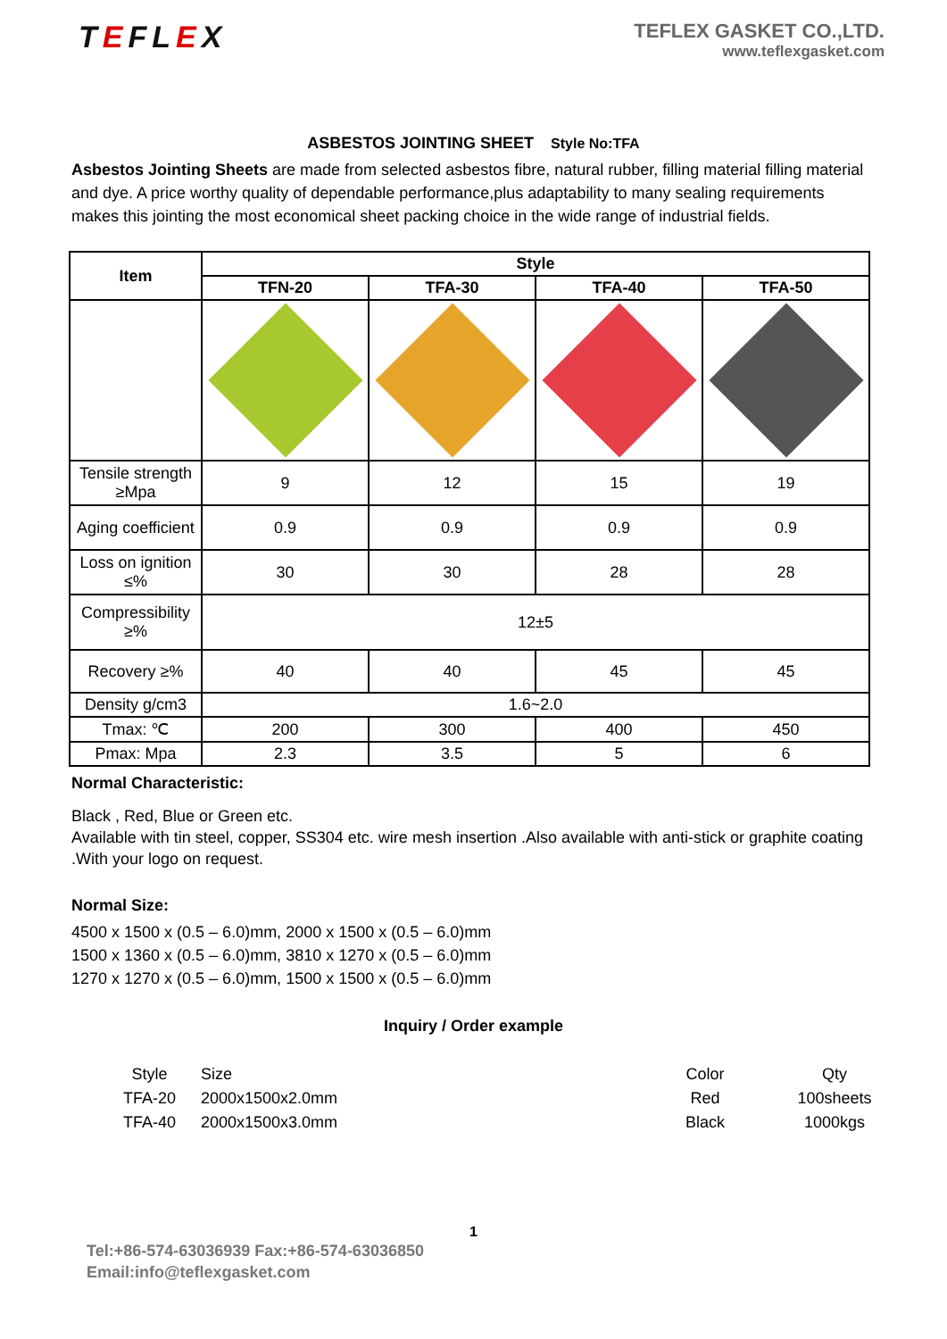TEFLEX
TEFLEX GASKET CO.,LTD.
www.teflexgasket.com
ASBESTOS JOINTING SHEET Style No:TFA
Asbestos Jointing Sheets are made from selected asbestos fibre, natural rubber, filling material filling material and dye. A price worthy quality of dependable performance,plus adaptability to many sealing requirements makes this jointing the most economical sheet packing choice in the wide range of industrial fields.
| Item | Style | | | |
| --- | --- | --- | --- | --- |
| | TFN-20 | TFA-30 | TFA-40 | TFA-50 |
| Tensile strength ≥Mpa | 9 | 12 | 15 | 19 |
| Aging coefficient | 0.9 | 0.9 | 0.9 | 0.9 |
| Loss on ignition ≤% | 30 | 30 | 28 | 28 |
| Compressibility ≥% | 12±5 | | | |
| Recovery ≥% | 40 | 40 | 45 | 45 |
| Density g/cm3 | 1.6~2.0 | | | |
| Tmax: ℃ | 200 | 300 | 400 | 450 |
| Pmax: Mpa | 2.3 | 3.5 | 5 | 6 |
Normal Characteristic:
Black , Red, Blue or Green etc.
Available with tin steel, copper, SS304 etc. wire mesh insertion .Also available with anti-stick or graphite coating .With your logo on request.
Normal Size:
4500 x 1500 x (0.5 – 6.0)mm, 2000 x 1500 x (0.5 – 6.0)mm
1500 x 1360 x (0.5 – 6.0)mm, 3810 x 1270 x (0.5 – 6.0)mm
1270 x 1270 x (0.5 – 6.0)mm, 1500 x 1500 x (0.5 – 6.0)mm
Inquiry / Order example
| Style | Size | Color | Qty |
| TFA-20 | 2000x1500x2.0mm | Red | 100sheets |
| TFA-40 | 2000x1500x3.0mm | Black | 1000kgs |
1
Tel:+86-574-63036939 Fax:+86-574-63036850
Email:info@teflexgasket.com